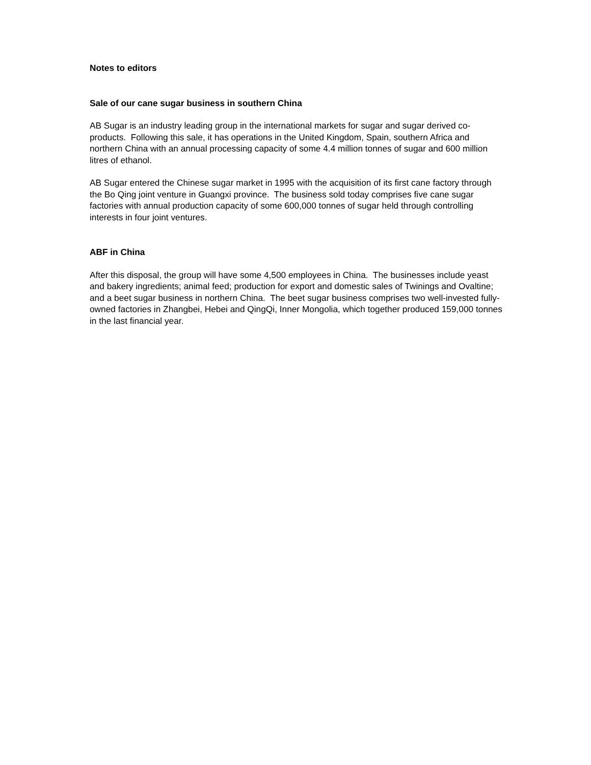Notes to editors
Sale of our cane sugar business in southern China
AB Sugar is an industry leading group in the international markets for sugar and sugar derived co-products. Following this sale, it has operations in the United Kingdom, Spain, southern Africa and northern China with an annual processing capacity of some 4.4 million tonnes of sugar and 600 million litres of ethanol.
AB Sugar entered the Chinese sugar market in 1995 with the acquisition of its first cane factory through the Bo Qing joint venture in Guangxi province. The business sold today comprises five cane sugar factories with annual production capacity of some 600,000 tonnes of sugar held through controlling interests in four joint ventures.
ABF in China
After this disposal, the group will have some 4,500 employees in China. The businesses include yeast and bakery ingredients; animal feed; production for export and domestic sales of Twinings and Ovaltine; and a beet sugar business in northern China. The beet sugar business comprises two well-invested fully-owned factories in Zhangbei, Hebei and QingQi, Inner Mongolia, which together produced 159,000 tonnes in the last financial year.